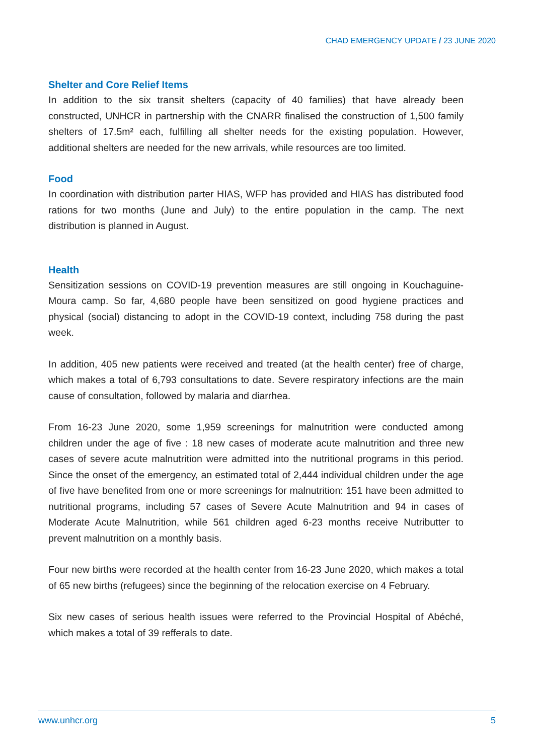CHAD EMERGENCY UPDATE / 23 JUNE 2020
Shelter and Core Relief Items
In addition to the six transit shelters (capacity of 40 families) that have already been constructed, UNHCR in partnership with the CNARR finalised the construction of 1,500 family shelters of 17.5m² each, fulfilling all shelter needs for the existing population. However, additional shelters are needed for the new arrivals, while resources are too limited.
Food
In coordination with distribution parter HIAS, WFP has provided and HIAS has distributed food rations for two months (June and July) to the entire population in the camp. The next distribution is planned in August.
Health
Sensitization sessions on COVID-19 prevention measures are still ongoing in Kouchaguine-Moura camp. So far, 4,680 people have been sensitized on good hygiene practices and physical (social) distancing to adopt in the COVID-19 context, including 758 during the past week.
In addition, 405 new patients were received and treated (at the health center) free of charge, which makes a total of 6,793 consultations to date. Severe respiratory infections are the main cause of consultation, followed by malaria and diarrhea.
From 16-23 June 2020, some 1,959 screenings for malnutrition were conducted among children under the age of five : 18 new cases of moderate acute malnutrition and three new cases of severe acute malnutrition were admitted into the nutritional programs in this period. Since the onset of the emergency, an estimated total of 2,444 individual children under the age of five have benefited from one or more screenings for malnutrition: 151 have been admitted to nutritional programs, including 57 cases of Severe Acute Malnutrition and 94 in cases of Moderate Acute Malnutrition, while 561 children aged 6-23 months receive Nutributter to prevent malnutrition on a monthly basis.
Four new births were recorded at the health center from 16-23 June 2020, which makes a total of 65 new births (refugees) since the beginning of the relocation exercise on 4 February.
Six new cases of serious health issues were referred to the Provincial Hospital of Abéché, which makes a total of 39 refferals to date.
www.unhcr.org 5